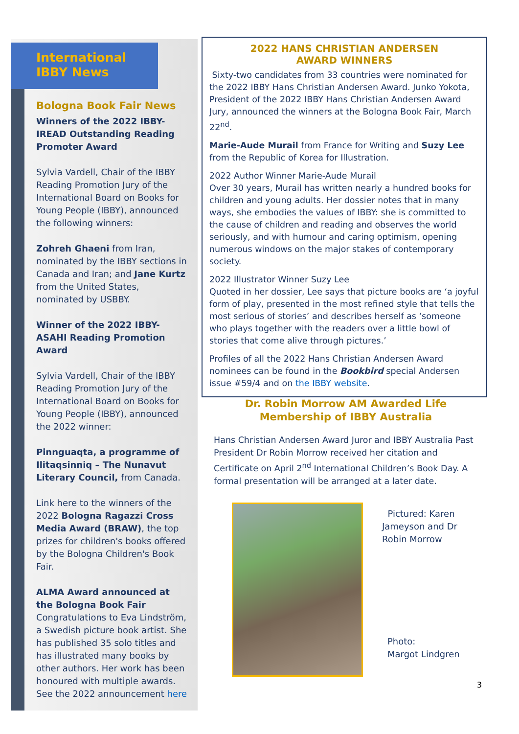International
IBBY News
Bologna Book Fair News
Winners of the 2022 IBBY-IREAD Outstanding Reading Promoter Award
Sylvia Vardell, Chair of the IBBY Reading Promotion Jury of the International Board on Books for Young People (IBBY), announced the following winners:
Zohreh Ghaeni from Iran, nominated by the IBBY sections in Canada and Iran; and Jane Kurtz from the United States, nominated by USBBY.
Winner of the 2022 IBBY-ASAHI Reading Promotion Award
Sylvia Vardell, Chair of the IBBY Reading Promotion Jury of the International Board on Books for Young People (IBBY), announced the 2022 winner:
Pinnguaqta, a programme of Ilitaqsinniq – The Nunavut Literary Council, from Canada.
Link here to the winners of the 2022 Bologna Ragazzi Cross Media Award (BRAW), the top prizes for children's books offered by the Bologna Children's Book Fair.
ALMA Award announced at the Bologna Book Fair
Congratulations to Eva Lindström, a Swedish picture book artist. She has published 35 solo titles and has illustrated many books by other authors. Her work has been honoured with multiple awards. See the 2022 announcement here
2022 HANS CHRISTIAN ANDERSEN
AWARD WINNERS
Sixty-two candidates from 33 countries were nominated for the 2022 IBBY Hans Christian Andersen Award. Junko Yokota, President of the 2022 IBBY Hans Christian Andersen Award Jury, announced the winners at the Bologna Book Fair, March 22<sup>nd</sup>.
Marie-Aude Murail from France for Writing and Suzy Lee from the Republic of Korea for Illustration.
2022 Author Winner Marie-Aude Murail
Over 30 years, Murail has written nearly a hundred books for children and young adults. Her dossier notes that in many ways, she embodies the values of IBBY: she is committed to the cause of children and reading and observes the world seriously, and with humour and caring optimism, opening numerous windows on the major stakes of contemporary society.
2022 Illustrator Winner Suzy Lee
Quoted in her dossier, Lee says that picture books are ‘a joyful form of play, presented in the most refined style that tells the most serious of stories’ and describes herself as ‘someone who plays together with the readers over a little bowl of stories that come alive through pictures.’
Profiles of all the 2022 Hans Christian Andersen Award nominees can be found in the Bookbird special Andersen issue #59/4 and on the IBBY website.
Dr. Robin Morrow AM Awarded Life Membership of IBBY Australia
Hans Christian Andersen Award Juror and IBBY Australia Past President Dr Robin Morrow received her citation and Certificate on April 2<sup>nd</sup> International Children’s Book Day. A formal presentation will be arranged at a later date.
Pictured: Karen
Jameyson and Dr
Robin Morrow
Photo:
Margot Lindgren
3